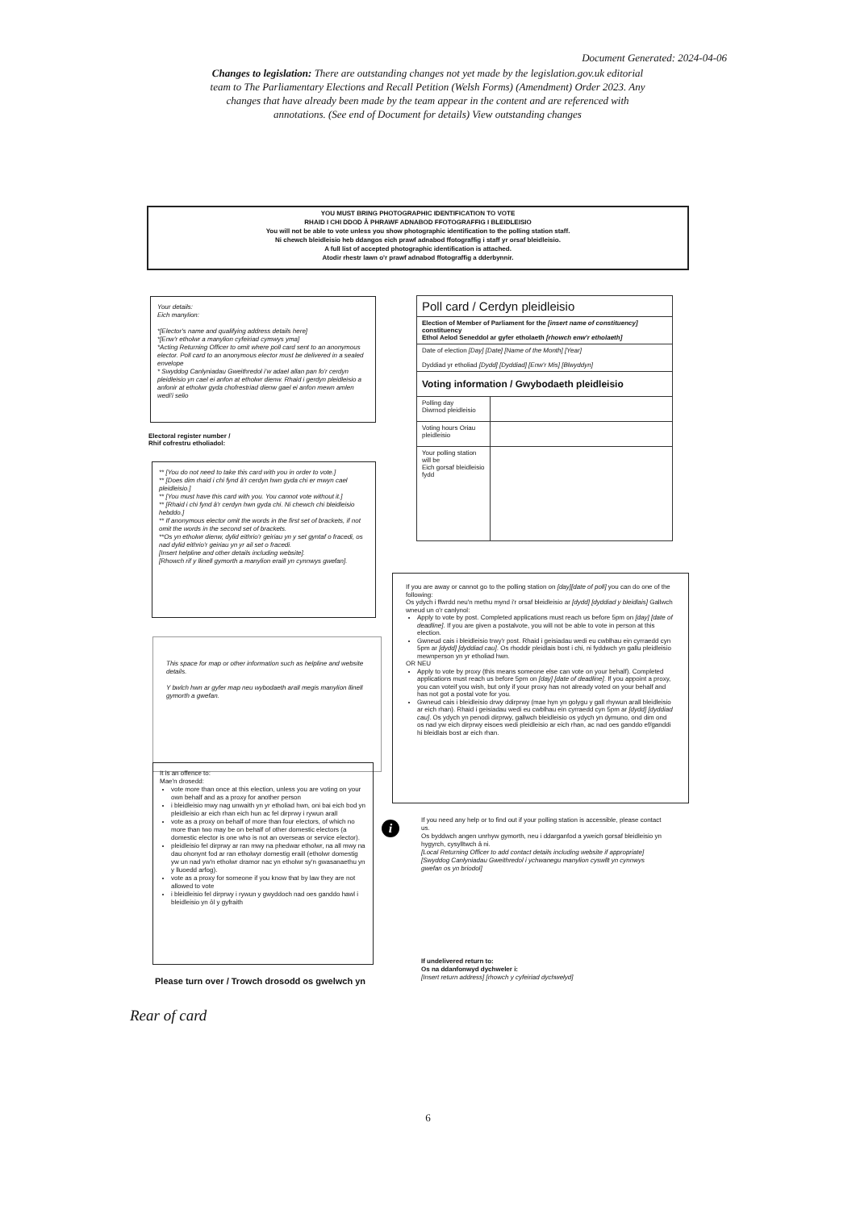Document Generated: 2024-04-06
Changes to legislation: There are outstanding changes not yet made by the legislation.gov.uk editorial team to The Parliamentary Elections and Recall Petition (Welsh Forms) (Amendment) Order 2023. Any changes that have already been made by the team appear in the content and are referenced with annotations. (See end of Document for details) View outstanding changes
YOU MUST BRING PHOTOGRAPHIC IDENTIFICATION TO VOTE
RHAID I CHI DDOD Â PHRAWF ADNABOD FFOTOGRAFFIG I BLEIDLEISIO
You will not be able to vote unless you show photographic identification to the polling station staff.
Ni chewch bleidleisio heb ddangos eich prawf adnabod ffotograffig i staff yr orsaf bleidleisio.
A full list of accepted photographic identification is attached.
Atodir rhestr lawn o'r prawf adnabod ffotograffig a dderbynnir.
Your details:
Eich manylion:
*[Elector's name and qualifying address details here]
*[Enw'r etholwr a manylion cyfeiriad cymwys yma]
*Acting Returning Officer to omit where poll card sent to an anonymous elector. Poll card to an anonymous elector must be delivered in a sealed envelope
* Swyddog Canlyniadau Gweithredol i'w adael allan pan fo'r cerdyn pleidleisio yn cael ei anfon at etholwr dienw. Rhaid i gerdyn pleidleisio a anfonir at etholwr gyda chofrestriad dienw gael ei anfon mewn amlen wedi'i selio
Electoral register number /
Rhif cofrestru etholiadol:
** [You do not need to take this card with you in order to vote.]
** [Does dim rhaid i chi fynd â'r cerdyn hwn gyda chi er mwyn cael pleidleisio.]
** [You must have this card with you. You cannot vote without it.]
** [Rhaid i chi fynd â'r cerdyn hwn gyda chi. Ni chewch chi bleidleisio hebddo.]
** If anonymous elector omit the words in the first set of brackets, if not omit the words in the second set of brackets.
**Os yn etholwr dienw, dylid eithrio'r geiriau yn y set gyntaf o fracedi, os nad dylid eithrio'r geiriau yn yr ail set o fracedi.
[Insert helpline and other details including website].
[Rhowch rif y llinell gymorth a manylion eraill yn cynnwys gwefan].
This space for map or other information such as helpline and website details.
Y bwlch hwn ar gyfer map neu wybodaeth arall megis manylion llinell
gymorth a gwefan.
It is an offence to:
Mae'n drosedd:
vote more than once at this election, unless you are voting on your own behalf and as a proxy for another person
i bleidleisio mwy nag unwaith yn yr etholiad hwn, oni bai eich bod yn pleidleisio ar eich rhan eich hun ac fel dirprwy i rywun arall
vote as a proxy on behalf of more than four electors, of which no more than two may be on behalf of other domestic electors (a domestic elector is one who is not an overseas or service elector).
pleidleisio fel dirprwy ar ran mwy na phedwar etholwr, na all mwy na dau ohonynt fod ar ran etholwyr domestig eraill (etholwr domestig yw un nad yw'n etholwr dramor nac yn etholwr sy'n gwasanaethu yn y lluoedd arfog).
vote as a proxy for someone if you know that by law they are not allowed to vote
i bleidleisio fel dirprwy i rywun y gwyddoch nad oes ganddo hawl i bleidleisio yn ôl y gyfraith
Please turn over / Trowch drosodd os gwelwch yn
| Poll card / Cerdyn pleidleisio | |
| Election of Member of Parliament for the [insert name of constituency] constituency Ethol Aelod Seneddol ar gyfer etholaeth [rhowch enw'r etholaeth] | |
| Date of election [Day] [Date] [Name of the Month] [Year] Dyddiad yr etholiad [Dydd] [Dyddiad] [Enw'r Mis] [Blwyddyn] | |
| Voting information / Gwybodaeth pleidleisio | |
| Polling day Diwrnod pleidleisio | |
| Voting hours Oriau pleidleisio | |
| Your polling station will be Eich gorsaf bleidleisio fydd | |
If you are away or cannot go to the polling station on [day][date of poll] you can do one of the following:
Os ydych i ffwrdd neu'n methu mynd i'r orsaf bleidleisio ar [dydd] [dyddiad y bleidlais] Gallwch wneud un o'r canlynol:
Apply to vote by post. Completed applications must reach us before 5pm on [day] [date of deadline]. If you are given a postalvote, you will not be able to vote in person at this election.
Gwneud cais i bleidleisio trwy'r post. Rhaid i geisiadau wedi eu cwblhau ein cyrraedd cyn 5pm ar [dydd] [dyddiad cau]. Os rhoddir pleidlais bost i chi, ni fyddwch yn gallu pleidleisio mewnperson yn yr etholiad hwn.
OR NEU
Apply to vote by proxy (this means someone else can vote on your behalf). Completed applications must reach us before 5pm on [day] [date of deadline]. If you appoint a proxy, you can voteif you wish, but only if your proxy has not already voted on your behalf and has not got a postal vote for you.
Gwneud cais i bleidleisio drwy ddirprwy (mae hyn yn golygu y gall rhywun arall bleidleisio ar eich rhan). Rhaid i geisiadau wedi eu cwblhau ein cyrraedd cyn 5pm ar [dydd] [dyddiad cau]. Os ydych yn penodi dirprwy, gallwch bleidleisio os ydych yn dymuno, ond dim ond os nad yw eich dirprwy eisoes wedi pleidleisio ar eich rhan, ac nad oes ganddo ef/ganddi hi bleidlais bost ar eich rhan.
i
If you need any help or to find out if your polling station is accessible, please contact us.
Os byddwch angen unrhyw gymorth, neu i ddarganfod a yweich gorsaf bleidleisio yn hygyrch, cysylltwch â ni.
[Local Returning Officer to add contact details including website if appropriate]
[Swyddog Canlyniadau Gweithredol i ychwanegu manylion cyswllt yn cynnwys gwefan os yn briodol]
If undelivered return to:
Os na ddanfonwyd dychweler i:
[Insert return address] [rhowch y cyfeiriad dychwelyd]
Rear of card
6